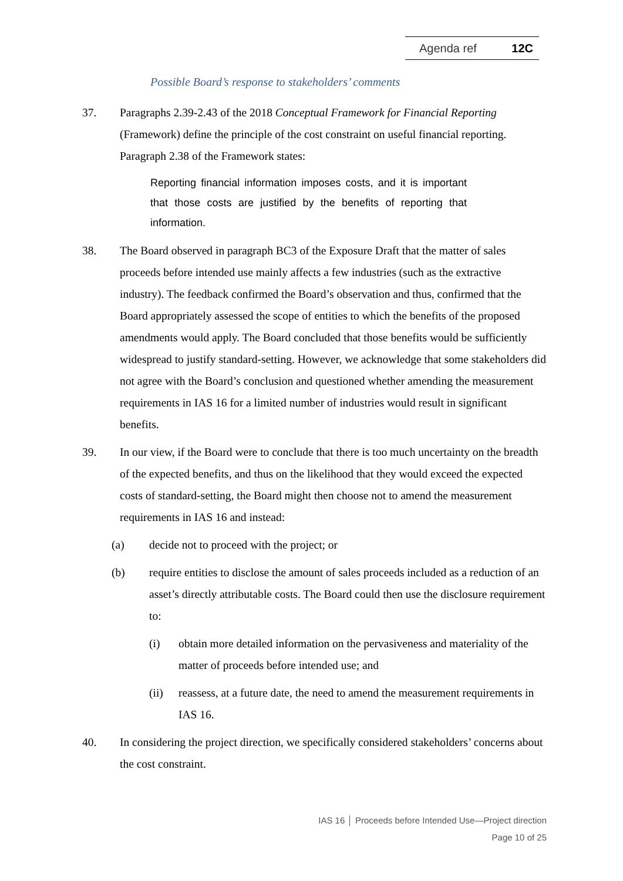Agenda ref 12C
Possible Board’s response to stakeholders’ comments
37. Paragraphs 2.39-2.43 of the 2018 Conceptual Framework for Financial Reporting (Framework) define the principle of the cost constraint on useful financial reporting. Paragraph 2.38 of the Framework states:
Reporting financial information imposes costs, and it is important that those costs are justified by the benefits of reporting that information.
38. The Board observed in paragraph BC3 of the Exposure Draft that the matter of sales proceeds before intended use mainly affects a few industries (such as the extractive industry). The feedback confirmed the Board’s observation and thus, confirmed that the Board appropriately assessed the scope of entities to which the benefits of the proposed amendments would apply. The Board concluded that those benefits would be sufficiently widespread to justify standard-setting. However, we acknowledge that some stakeholders did not agree with the Board’s conclusion and questioned whether amending the measurement requirements in IAS 16 for a limited number of industries would result in significant benefits.
39. In our view, if the Board were to conclude that there is too much uncertainty on the breadth of the expected benefits, and thus on the likelihood that they would exceed the expected costs of standard-setting, the Board might then choose not to amend the measurement requirements in IAS 16 and instead:
(a) decide not to proceed with the project; or
(b) require entities to disclose the amount of sales proceeds included as a reduction of an asset’s directly attributable costs. The Board could then use the disclosure requirement to:
(i) obtain more detailed information on the pervasiveness and materiality of the matter of proceeds before intended use; and
(ii) reassess, at a future date, the need to amend the measurement requirements in IAS 16.
40. In considering the project direction, we specifically considered stakeholders’ concerns about the cost constraint.
IAS 16 │ Proceeds before Intended Use—Project direction
Page 10 of 25